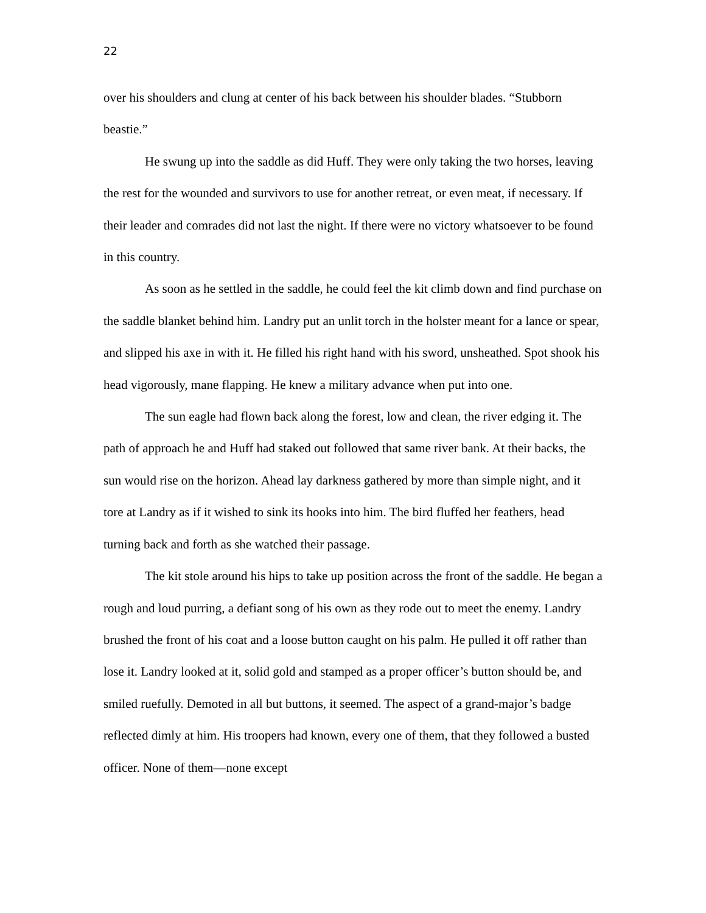22
over his shoulders and clung at center of his back between his shoulder blades. “Stubborn beastie.”
He swung up into the saddle as did Huff. They were only taking the two horses, leaving the rest for the wounded and survivors to use for another retreat, or even meat, if necessary. If their leader and comrades did not last the night. If there were no victory whatsoever to be found in this country.
As soon as he settled in the saddle, he could feel the kit climb down and find purchase on the saddle blanket behind him. Landry put an unlit torch in the holster meant for a lance or spear, and slipped his axe in with it. He filled his right hand with his sword, unsheathed. Spot shook his head vigorously, mane flapping. He knew a military advance when put into one.
The sun eagle had flown back along the forest, low and clean, the river edging it. The path of approach he and Huff had staked out followed that same river bank. At their backs, the sun would rise on the horizon. Ahead lay darkness gathered by more than simple night, and it tore at Landry as if it wished to sink its hooks into him. The bird fluffed her feathers, head turning back and forth as she watched their passage.
The kit stole around his hips to take up position across the front of the saddle. He began a rough and loud purring, a defiant song of his own as they rode out to meet the enemy. Landry brushed the front of his coat and a loose button caught on his palm. He pulled it off rather than lose it. Landry looked at it, solid gold and stamped as a proper officer’s button should be, and smiled ruefully. Demoted in all but buttons, it seemed. The aspect of a grand-major’s badge reflected dimly at him. His troopers had known, every one of them, that they followed a busted officer. None of them—none except